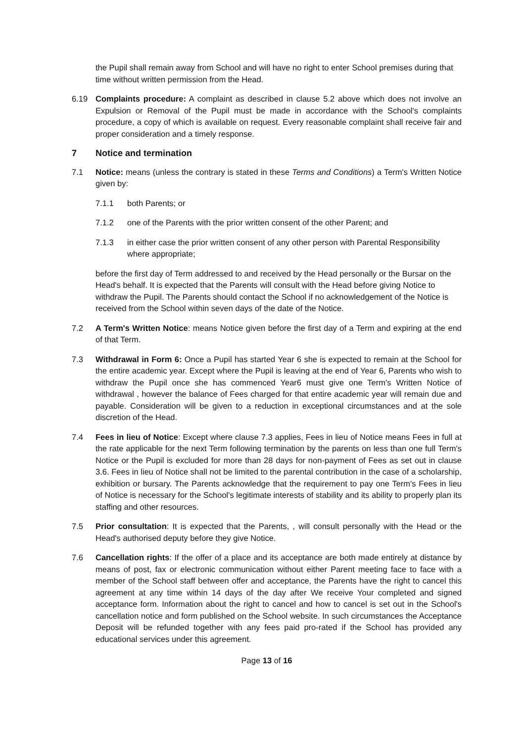the Pupil shall remain away from School and will have no right to enter School premises during that time without written permission from the Head.
6.19 Complaints procedure: A complaint as described in clause 5.2 above which does not involve an Expulsion or Removal of the Pupil must be made in accordance with the School's complaints procedure, a copy of which is available on request. Every reasonable complaint shall receive fair and proper consideration and a timely response.
7 Notice and termination
7.1 Notice: means (unless the contrary is stated in these Terms and Conditions) a Term's Written Notice given by:
7.1.1 both Parents; or
7.1.2 one of the Parents with the prior written consent of the other Parent; and
7.1.3 in either case the prior written consent of any other person with Parental Responsibility where appropriate;
before the first day of Term addressed to and received by the Head personally or the Bursar on the Head's behalf. It is expected that the Parents will consult with the Head before giving Notice to withdraw the Pupil. The Parents should contact the School if no acknowledgement of the Notice is received from the School within seven days of the date of the Notice.
7.2 A Term's Written Notice: means Notice given before the first day of a Term and expiring at the end of that Term.
7.3 Withdrawal in Form 6: Once a Pupil has started Year 6 she is expected to remain at the School for the entire academic year. Except where the Pupil is leaving at the end of Year 6, Parents who wish to withdraw the Pupil once she has commenced Year6 must give one Term's Written Notice of withdrawal , however the balance of Fees charged for that entire academic year will remain due and payable. Consideration will be given to a reduction in exceptional circumstances and at the sole discretion of the Head.
7.4 Fees in lieu of Notice: Except where clause 7.3 applies, Fees in lieu of Notice means Fees in full at the rate applicable for the next Term following termination by the parents on less than one full Term's Notice or the Pupil is excluded for more than 28 days for non-payment of Fees as set out in clause 3.6. Fees in lieu of Notice shall not be limited to the parental contribution in the case of a scholarship, exhibition or bursary. The Parents acknowledge that the requirement to pay one Term's Fees in lieu of Notice is necessary for the School's legitimate interests of stability and its ability to properly plan its staffing and other resources.
7.5 Prior consultation: It is expected that the Parents, , will consult personally with the Head or the Head's authorised deputy before they give Notice.
7.6 Cancellation rights: If the offer of a place and its acceptance are both made entirely at distance by means of post, fax or electronic communication without either Parent meeting face to face with a member of the School staff between offer and acceptance, the Parents have the right to cancel this agreement at any time within 14 days of the day after We receive Your completed and signed acceptance form. Information about the right to cancel and how to cancel is set out in the School's cancellation notice and form published on the School website. In such circumstances the Acceptance Deposit will be refunded together with any fees paid pro-rated if the School has provided any educational services under this agreement.
Page 13 of 16